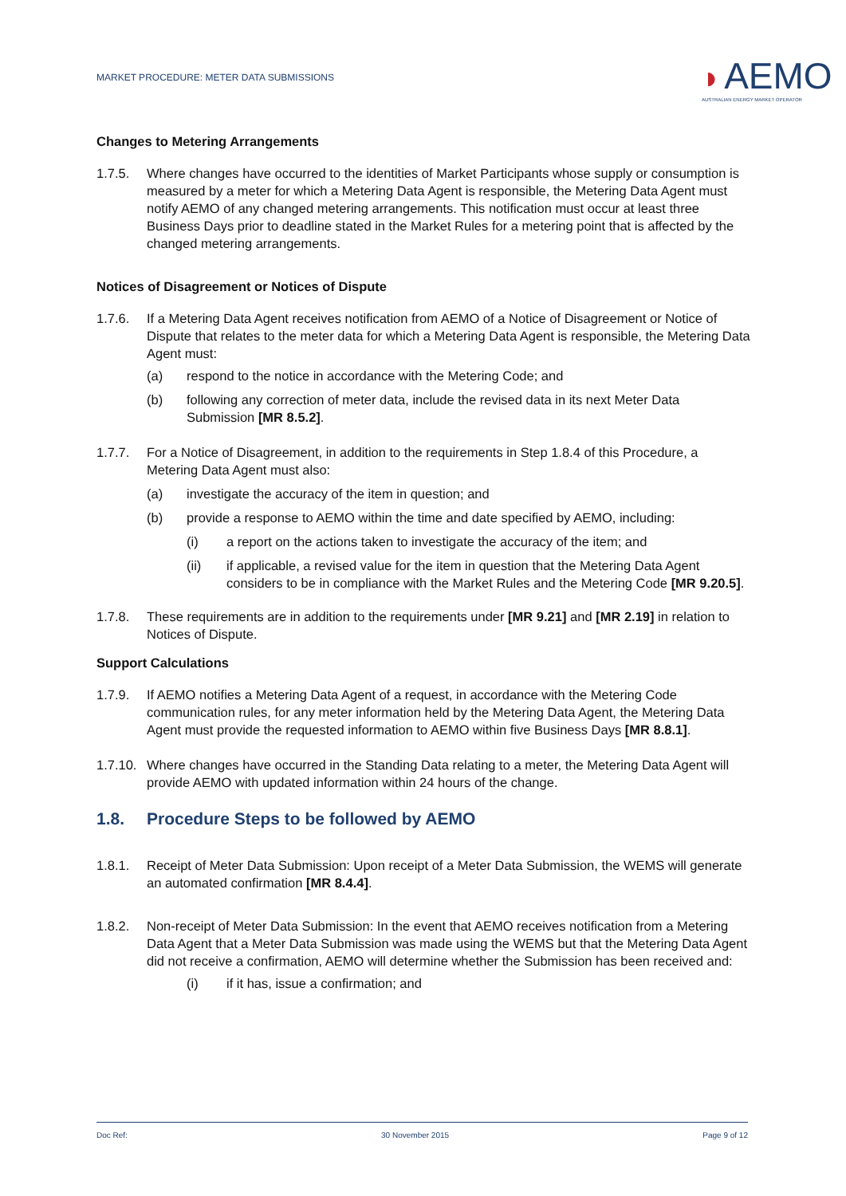MARKET PROCEDURE: METER DATA SUBMISSIONS
◗ AEMO
AUSTRALIAN ENERGY MARKET OPERATOR
Changes to Metering Arrangements
1.7.5. Where changes have occurred to the identities of Market Participants whose supply or consumption is measured by a meter for which a Metering Data Agent is responsible, the Metering Data Agent must notify AEMO of any changed metering arrangements. This notification must occur at least three Business Days prior to deadline stated in the Market Rules for a metering point that is affected by the changed metering arrangements.
Notices of Disagreement or Notices of Dispute
1.7.6. If a Metering Data Agent receives notification from AEMO of a Notice of Disagreement or Notice of Dispute that relates to the meter data for which a Metering Data Agent is responsible, the Metering Data Agent must:
(a) respond to the notice in accordance with the Metering Code; and
(b) following any correction of meter data, include the revised data in its next Meter Data Submission [MR 8.5.2].
1.7.7. For a Notice of Disagreement, in addition to the requirements in Step 1.8.4 of this Procedure, a Metering Data Agent must also:
(a) investigate the accuracy of the item in question; and
(b) provide a response to AEMO within the time and date specified by AEMO, including:
(i) a report on the actions taken to investigate the accuracy of the item; and
(ii) if applicable, a revised value for the item in question that the Metering Data Agent considers to be in compliance with the Market Rules and the Metering Code [MR 9.20.5].
1.7.8. These requirements are in addition to the requirements under [MR 9.21] and [MR 2.19] in relation to Notices of Dispute.
Support Calculations
1.7.9. If AEMO notifies a Metering Data Agent of a request, in accordance with the Metering Code communication rules, for any meter information held by the Metering Data Agent, the Metering Data Agent must provide the requested information to AEMO within five Business Days [MR 8.8.1].
1.7.10.
Where changes have occurred in the Standing Data relating to a meter, the Metering Data Agent will provide AEMO with updated information within 24 hours of the change.
1.8. Procedure Steps to be followed by AEMO
1.8.1. Receipt of Meter Data Submission: Upon receipt of a Meter Data Submission, the WEMS will generate an automated confirmation [MR 8.4.4].
1.8.2. Non-receipt of Meter Data Submission: In the event that AEMO receives notification from a Metering Data Agent that a Meter Data Submission was made using the WEMS but that the Metering Data Agent did not receive a confirmation, AEMO will determine whether the Submission has been received and:
(i) if it has, issue a confirmation; and
Doc Ref: 30 November 2015 Page 9 of 12